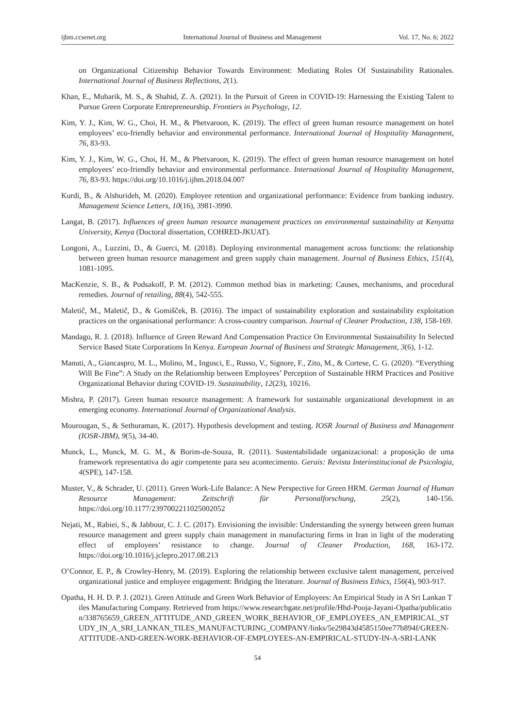ijbm.ccsenet.org International Journal of Business and Management Vol. 17, No. 6; 2022
on Organizational Citizenship Behavior Towards Environment: Mediating Roles Of Sustainability Rationales. International Journal of Business Reflections, 2(1).
Khan, E., Mubarik, M. S., & Shahid, Z. A. (2021). In the Pursuit of Green in COVID-19: Harnessing the Existing Talent to Pursue Green Corporate Entrepreneurship. Frontiers in Psychology, 12.
Kim, Y. J., Kim, W. G., Choi, H. M., & Phetvaroon, K. (2019). The effect of green human resource management on hotel employees’ eco-friendly behavior and environmental performance. International Journal of Hospitality Management, 76, 83-93.
Kim, Y. J., Kim, W. G., Choi, H. M., & Phetvaroon, K. (2019). The effect of green human resource management on hotel employees’ eco-friendly behavior and environmental performance. International Journal of Hospitality Management, 76, 83-93. https://doi.org/10.1016/j.ijhm.2018.04.007
Kurdi, B., & Alshurideh, M. (2020). Employee retention and organizational performance: Evidence from banking industry. Management Science Letters, 10(16), 3981-3990.
Langat, B. (2017). Influences of green human resource management practices on environmental sustainability at Kenyatta University, Kenya (Doctoral dissertation, COHRED-JKUAT).
Longoni, A., Luzzini, D., & Guerci, M. (2018). Deploying environmental management across functions: the relationship between green human resource management and green supply chain management. Journal of Business Ethics, 151(4), 1081-1095.
MacKenzie, S. B., & Podsakoff, P. M. (2012). Common method bias in marketing: Causes, mechanisms, and procedural remedies. Journal of retailing, 88(4), 542-555.
Maletič, M., Maletič, D., & Gomišček, B. (2016). The impact of sustainability exploration and sustainability exploitation practices on the organisational performance: A cross-country comparison. Journal of Cleaner Production, 138, 158-169.
Mandago, R. J. (2018). Influence of Green Reward And Compensation Practice On Environmental Sustainability In Selected Service Based State Corporations In Kenya. European Journal of Business and Strategic Management, 3(6), 1-12.
Manuti, A., Giancaspro, M. L., Molino, M., Ingusci, E., Russo, V., Signore, F., Zito, M., & Cortese, C. G. (2020). “Everything Will Be Fine”: A Study on the Relationship between Employees’ Perception of Sustainable HRM Practices and Positive Organizational Behavior during COVID-19. Sustainability, 12(23), 10216.
Mishra, P. (2017). Green human resource management: A framework for sustainable organizational development in an emerging economy. International Journal of Organizational Analysis.
Mourougan, S., & Sethuraman, K. (2017). Hypothesis development and testing. IOSR Journal of Business and Management (IOSR-JBM), 9(5), 34-40.
Munck, L., Munck, M. G. M., & Borim-de-Souza, R. (2011). Sustentabilidade organizacional: a proposição de uma framework representativa do agir competente para seu acontecimento. Gerais: Revista Interinstitucional de Psicologia, 4(SPE), 147-158.
Muster, V., & Schrader, U. (2011). Green Work-Life Balance: A New Perspective for Green HRM. German Journal of Human Resource Management: Zeitschrift für Personalforschung, 25(2), 140-156. https://doi.org/10.1177/239700221102500205​2
Nejati, M., Rabiei, S., & Jabbour, C. J. C. (2017). Envisioning the invisible: Understanding the synergy between green human resource management and green supply chain management in manufacturing firms in Iran in light of the moderating effect of employees’ resistance to change. Journal of Cleaner Production, 168, 163-172. https://doi.org/10.1016/j.jclepro.2017.08.213
O’Connor, E. P., & Crowley-Henry, M. (2019). Exploring the relationship between exclusive talent management, perceived organizational justice and employee engagement: Bridging the literature. Journal of Business Ethics, 156(4), 903-917.
Opatha, H. H. D. P. J. (2021). Green Attitude and Green Work Behavior of Employees: An Empirical Study in A Sri Lankan Tiles Manufacturing Company. Retrieved from https://www.researchgate.net/profile/Hhd-Pooja-Jayani-Opatha/publication/338765659_GREEN_ATTITUDE_AND_GREEN_WORK_BEHAVIOR_OF_EMPLOYEES_AN_EMPIRICAL_STUDY_IN_A_SRI_LANKAN_TILES_MANUFACTURING_COMPANY/links/5e29843d4585150ee77b894f/GREEN-ATTITUDE-AND-GREEN-WORK-BEHAVIOR-OF-EMPLOYEES-AN-EMPIRICAL-STUDY-IN-A-SRI-LANK
54